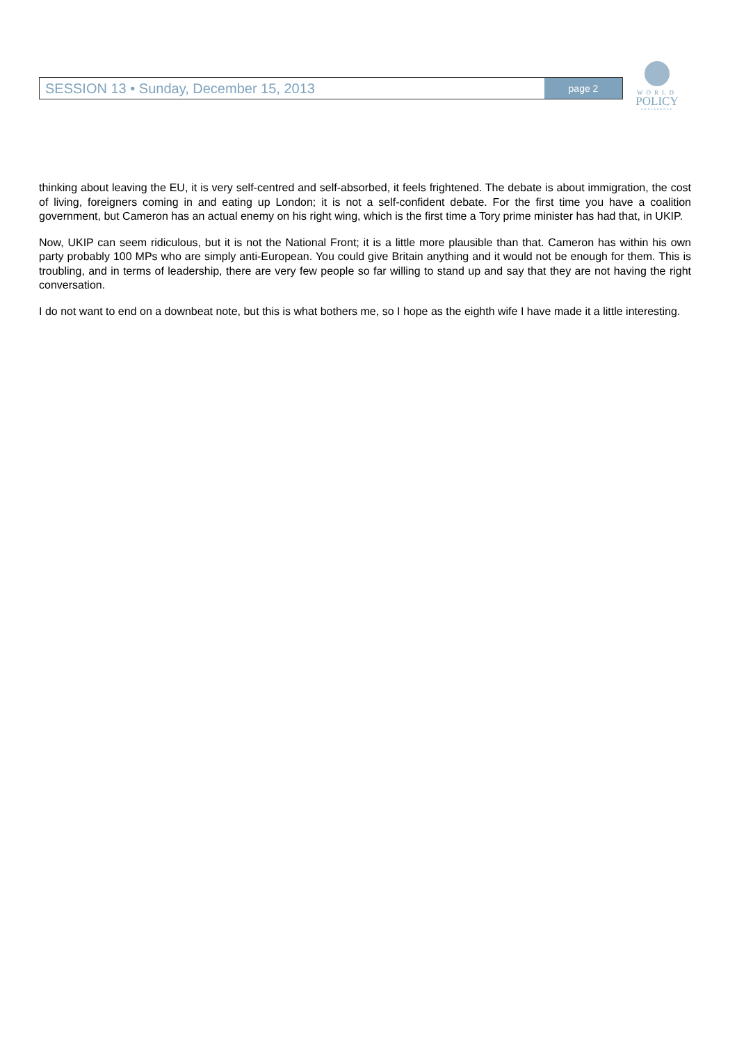SESSION 13 • Sunday, December 15, 2013
page 2
WORLD
POLICY
CONFERENCE
thinking about leaving the EU, it is very self-centred and self-absorbed, it feels frightened. The debate is about immigration, the cost of living, foreigners coming in and eating up London; it is not a self-confident debate. For the first time you have a coalition government, but Cameron has an actual enemy on his right wing, which is the first time a Tory prime minister has had that, in UKIP.
Now, UKIP can seem ridiculous, but it is not the National Front; it is a little more plausible than that. Cameron has within his own party probably 100 MPs who are simply anti-European. You could give Britain anything and it would not be enough for them. This is troubling, and in terms of leadership, there are very few people so far willing to stand up and say that they are not having the right conversation.
I do not want to end on a downbeat note, but this is what bothers me, so I hope as the eighth wife I have made it a little interesting.